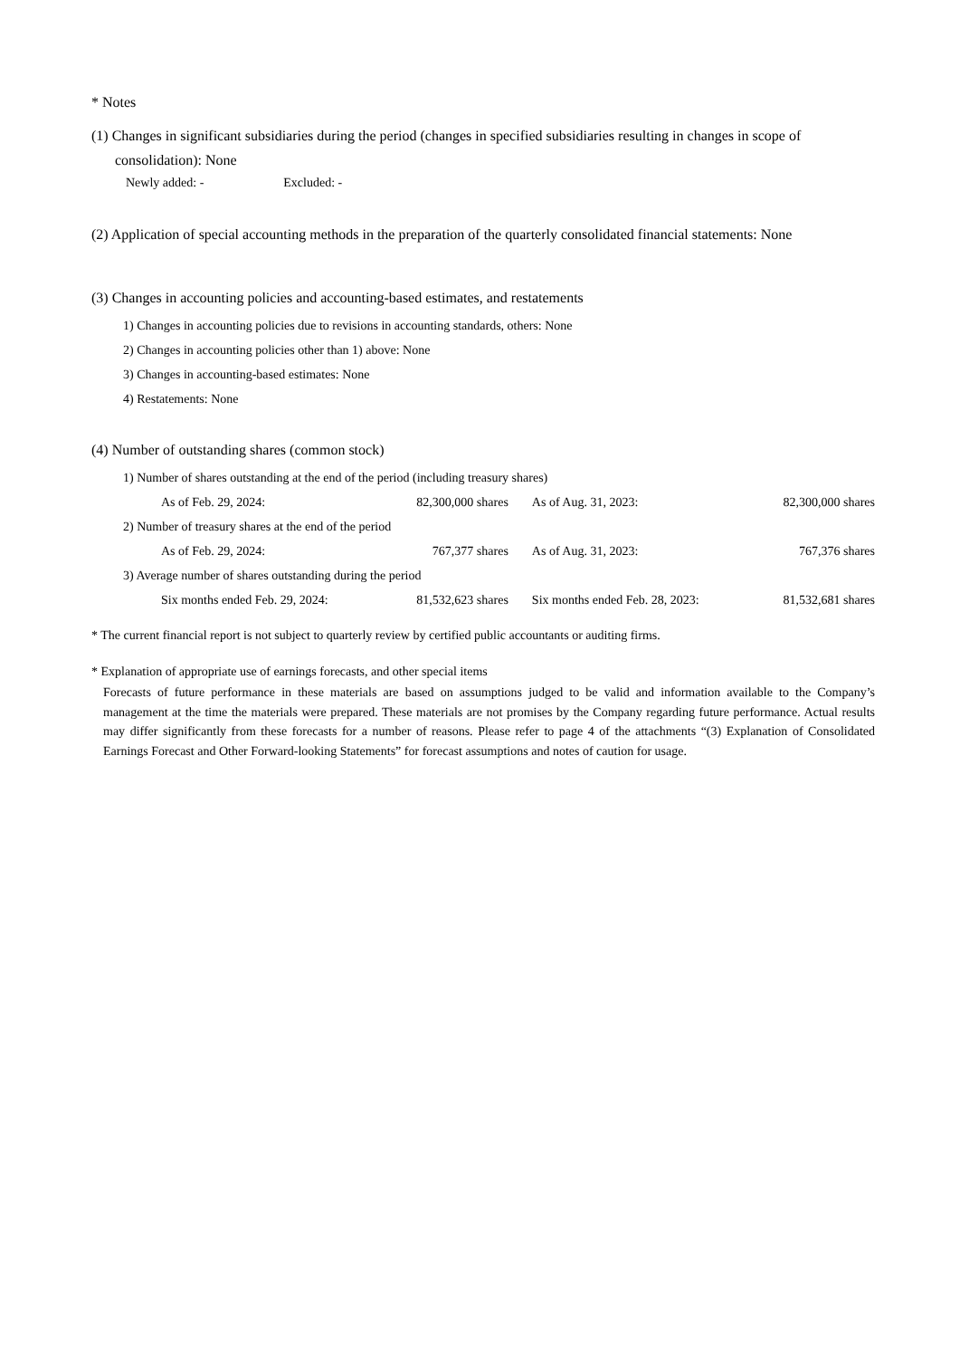* Notes
(1) Changes in significant subsidiaries during the period (changes in specified subsidiaries resulting in changes in scope of consolidation): None
Newly added: - Excluded: -
(2) Application of special accounting methods in the preparation of the quarterly consolidated financial statements: None
(3) Changes in accounting policies and accounting-based estimates, and restatements
1) Changes in accounting policies due to revisions in accounting standards, others: None
2) Changes in accounting policies other than 1) above: None
3) Changes in accounting-based estimates: None
4) Restatements: None
(4) Number of outstanding shares (common stock)
| 1) Number of shares outstanding at the end of the period (including treasury shares) | | | |
| As of Feb. 29, 2024: | 82,300,000 shares | As of Aug. 31, 2023: | 82,300,000 shares |
| 2) Number of treasury shares at the end of the period | | | |
| As of Feb. 29, 2024: | 767,377 shares | As of Aug. 31, 2023: | 767,376 shares |
| 3) Average number of shares outstanding during the period | | | |
| Six months ended Feb. 29, 2024: | 81,532,623 shares | Six months ended Feb. 28, 2023: | 81,532,681 shares |
* The current financial report is not subject to quarterly review by certified public accountants or auditing firms.
* Explanation of appropriate use of earnings forecasts, and other special items
Forecasts of future performance in these materials are based on assumptions judged to be valid and information available to the Company’s management at the time the materials were prepared. These materials are not promises by the Company regarding future performance. Actual results may differ significantly from these forecasts for a number of reasons. Please refer to page 4 of the attachments “(3) Explanation of Consolidated Earnings Forecast and Other Forward-looking Statements” for forecast assumptions and notes of caution for usage.